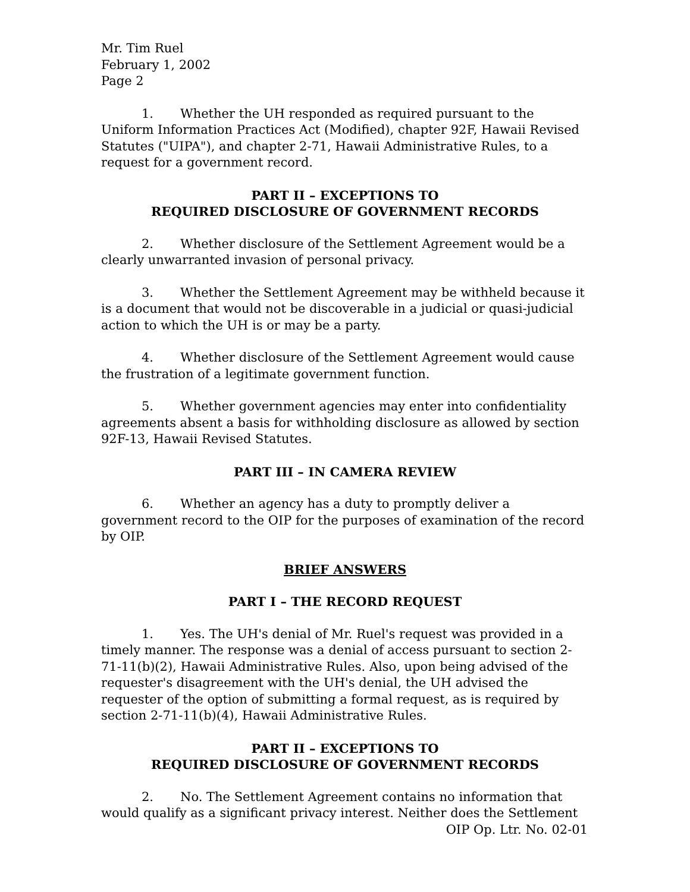Mr. Tim Ruel
February 1, 2002
Page 2
1. Whether the UH responded as required pursuant to the Uniform Information Practices Act (Modified), chapter 92F, Hawaii Revised Statutes ("UIPA"), and chapter 2-71, Hawaii Administrative Rules, to a request for a government record.
PART II – EXCEPTIONS TO
REQUIRED DISCLOSURE OF GOVERNMENT RECORDS
2. Whether disclosure of the Settlement Agreement would be a clearly unwarranted invasion of personal privacy.
3. Whether the Settlement Agreement may be withheld because it is a document that would not be discoverable in a judicial or quasi-judicial action to which the UH is or may be a party.
4. Whether disclosure of the Settlement Agreement would cause the frustration of a legitimate government function.
5. Whether government agencies may enter into confidentiality agreements absent a basis for withholding disclosure as allowed by section 92F-13, Hawaii Revised Statutes.
PART III – IN CAMERA REVIEW
6. Whether an agency has a duty to promptly deliver a government record to the OIP for the purposes of examination of the record by OIP.
BRIEF ANSWERS
PART I – THE RECORD REQUEST
1. Yes. The UH's denial of Mr. Ruel's request was provided in a timely manner. The response was a denial of access pursuant to section 2-71-11(b)(2), Hawaii Administrative Rules. Also, upon being advised of the requester's disagreement with the UH's denial, the UH advised the requester of the option of submitting a formal request, as is required by section 2-71-11(b)(4), Hawaii Administrative Rules.
PART II – EXCEPTIONS TO
REQUIRED DISCLOSURE OF GOVERNMENT RECORDS
2. No. The Settlement Agreement contains no information that would qualify as a significant privacy interest. Neither does the Settlement
OIP Op. Ltr. No. 02-01